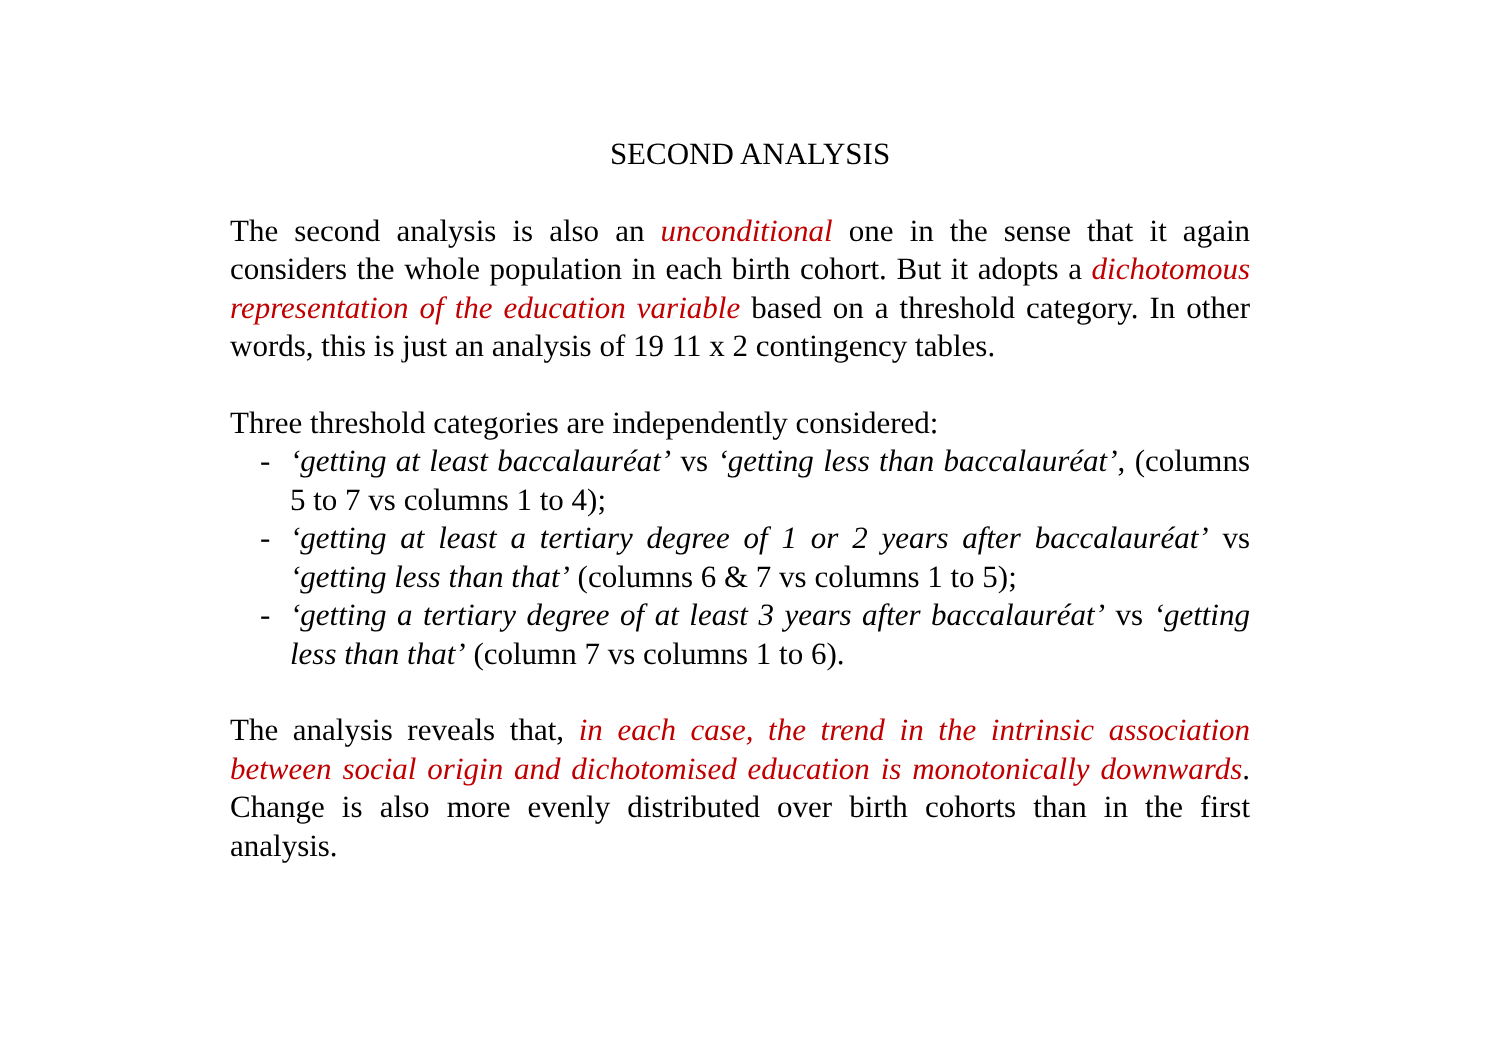SECOND ANALYSIS
The second analysis is also an unconditional one in the sense that it again considers the whole population in each birth cohort. But it adopts a dichotomous representation of the education variable based on a threshold category. In other words, this is just an analysis of 19 11 x 2 contingency tables.
Three threshold categories are independently considered:
- ‘getting at least baccalauréat’ vs ‘getting less than baccalauréat’, (columns 5 to 7 vs columns 1 to 4);
- ‘getting at least a tertiary degree of 1 or 2 years after baccalauréat’ vs ‘getting less than that’ (columns 6 & 7 vs columns 1 to 5);
- ‘getting a tertiary degree of at least 3 years after baccalauréat’ vs ‘getting less than that’ (column 7 vs columns 1 to 6).
The analysis reveals that, in each case, the trend in the intrinsic association between social origin and dichotomised education is monotonically downwards. Change is also more evenly distributed over birth cohorts than in the first analysis.